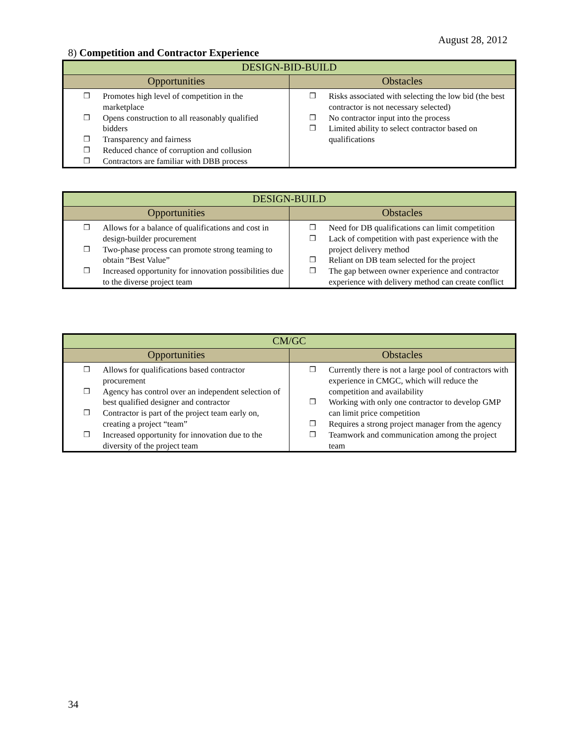August 28, 2012
8) Competition and Contractor Experience
| DESIGN-BID-BUILD | |
| --- | --- |
| Opportunities | Obstacles |
| ❒ Promotes high level of competition in the marketplace ❒ Opens construction to all reasonably qualified bidders ❒ Transparency and fairness ❒ Reduced chance of corruption and collusion ❒ Contractors are familiar with DBB process | ❒ Risks associated with selecting the low bid (the best contractor is not necessary selected) ❒ No contractor input into the process ❒ Limited ability to select contractor based on qualifications |
| DESIGN-BUILD | |
| --- | --- |
| Opportunities | Obstacles |
| ❒ Allows for a balance of qualifications and cost in design-builder procurement ❒ Two-phase process can promote strong teaming to obtain “Best Value” ❒ Increased opportunity for innovation possibilities due to the diverse project team | ❒ Need for DB qualifications can limit competition ❒ Lack of competition with past experience with the project delivery method ❒ Reliant on DB team selected for the project ❒ The gap between owner experience and contractor experience with delivery method can create conflict |
| CM/GC | |
| --- | --- |
| Opportunities | Obstacles |
| ❒ Allows for qualifications based contractor procurement ❒ Agency has control over an independent selection of best qualified designer and contractor ❒ Contractor is part of the project team early on, creating a project “team” ❒ Increased opportunity for innovation due to the diversity of the project team | ❒ Currently there is not a large pool of contractors with experience in CMGC, which will reduce the competition and availability ❒ Working with only one contractor to develop GMP can limit price competition ❒ Requires a strong project manager from the agency ❒ Teamwork and communication among the project team |
34